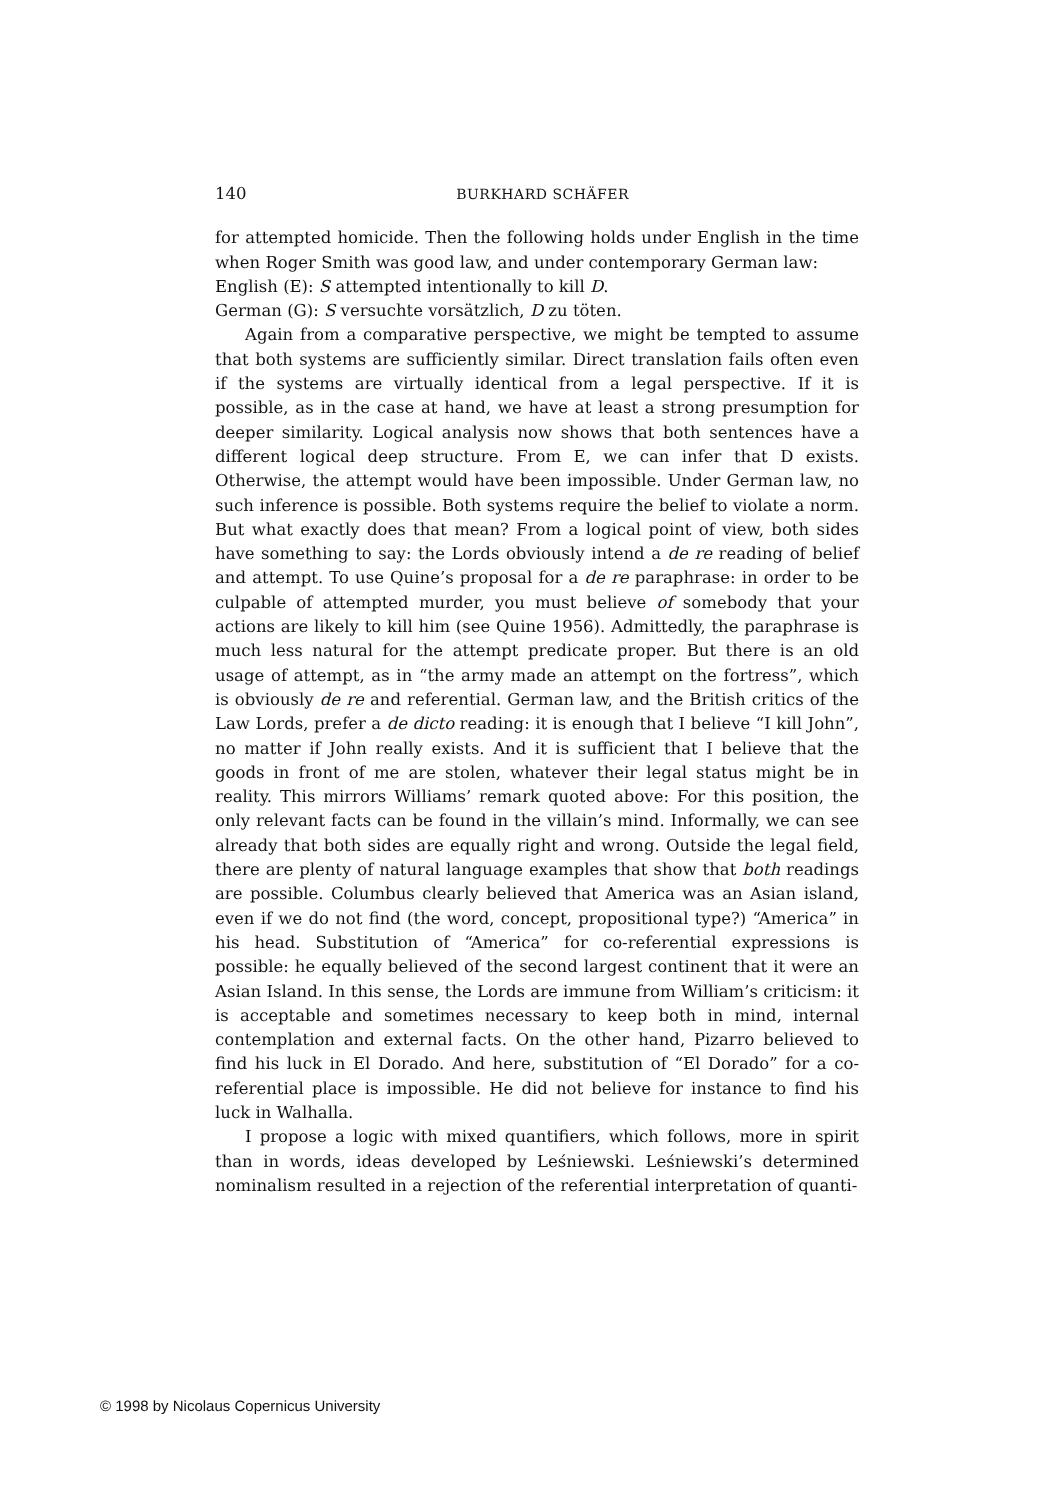140 BURKHARD SCHÄFER
for attempted homicide. Then the following holds under English in the time when Roger Smith was good law, and under contemporary German law:
English (E): S attempted intentionally to kill D.
German (G): S versuchte vorsätzlich, D zu töten.
Again from a comparative perspective, we might be tempted to assume that both systems are sufficiently similar. Direct translation fails often even if the systems are virtually identical from a legal perspective. If it is possible, as in the case at hand, we have at least a strong presumption for deeper similarity. Logical analysis now shows that both sentences have a different logical deep structure. From E, we can infer that D exists. Otherwise, the attempt would have been impossible. Under German law, no such inference is possible. Both systems require the belief to violate a norm. But what exactly does that mean? From a logical point of view, both sides have something to say: the Lords obviously intend a de re reading of belief and attempt. To use Quine’s proposal for a de re paraphrase: in order to be culpable of attempted murder, you must believe of somebody that your actions are likely to kill him (see Quine 1956). Admittedly, the paraphrase is much less natural for the attempt predicate proper. But there is an old usage of attempt, as in “the army made an attempt on the fortress”, which is obviously de re and referential. German law, and the British critics of the Law Lords, prefer a de dicto reading: it is enough that I believe “I kill John”, no matter if John really exists. And it is sufficient that I believe that the goods in front of me are stolen, whatever their legal status might be in reality. This mirrors Williams’ remark quoted above: For this position, the only relevant facts can be found in the villain’s mind. Informally, we can see already that both sides are equally right and wrong. Outside the legal field, there are plenty of natural language examples that show that both readings are possible. Columbus clearly believed that America was an Asian island, even if we do not find (the word, concept, propositional type?) “America” in his head. Substitution of “America” for co-referential expressions is possible: he equally believed of the second largest continent that it were an Asian Island. In this sense, the Lords are immune from William’s criticism: it is acceptable and sometimes necessary to keep both in mind, internal contemplation and external facts. On the other hand, Pizarro believed to find his luck in El Dorado. And here, substitution of “El Dorado” for a co-referential place is impossible. He did not believe for instance to find his luck in Walhalla.
I propose a logic with mixed quantifiers, which follows, more in spirit than in words, ideas developed by Leśniewski. Leśniewski’s determined nominalism resulted in a rejection of the referential interpretation of quanti-
© 1998 by Nicolaus Copernicus University